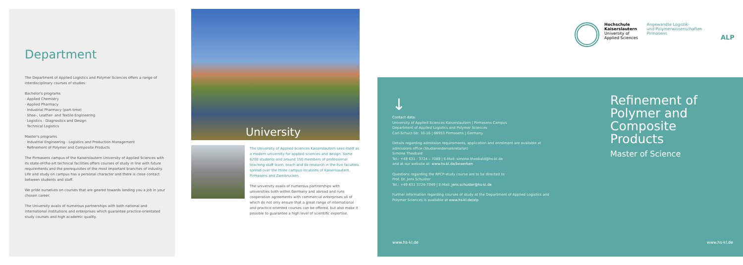Department
The Department of Applied Logistics and Polymer Sciences offers a range of interdisciplinary courses of studies:
Bachelor's programs
· Applied Chemistry
· Applied Pharmacy
· Industrial Pharmacy (part-time)
· Shoe-, Leather- and Textile-Engineering
· Logistics - Diagnostics and Design
· Technical Logistics
Master's programs
· Industrial Engineering - Logistics and Production Management
· Refinement of Polymer and Composite Products
The Pirmasens campus of the Kaiserslautern University of Applied Sciences with its state-of-the-art technical facilities offers courses of study in line with future requirements and the prerequisites of the most important branches of industry. Life and study on campus has a personal character and there is close contact between students and staff.
We pride ourselves on courses that are geared towards landing you a job in your chosen career.
The University avails of numerous partnerships with both national and international institutions and enterprises which guarantee practice-orientated study courses and high academic quality.
University
The University of Applied Sciences Kaiserslautern sees itself as a modern university for applied sciences and design. Some 6200 students and around 150 members of professional teaching staff learn, teach and do research in the five faculties spread over the three campus locations of Kaiserslautern, Pirmasens and Zweibrucken.
The university avails of numerous partnerships with universities both within Germany and abroad and runs cooperation agreements with commercial enterprises all of which do not only ensure that a great range of international and practice-oriented courses can be offered, but also make it possible to guarantee a high level of scientific expertise.
Hochschule
Kaiserslautern
University of
Applied Sciences
Angewandte Logistik-
und Polymerwissenschaften
Pirmasens
ALP
↓
Contact data:
University of Applied Sciences Kaiserslautern | Pirmasens Campus
Department of Applied Logistics and Polymer Sciences
Carl-Schurz-Str. 10-16 | 66953 Pirmasens | Germany
Details regarding admission requirements, application and enrolment are available at admissions office (Studierendensekretariat)
Simone Theobald
Tel.: +49 631 - 3724 – 7089 | E-Mail: simone.theobald@hs-kl.de
and at our website at: www.hs-kl.de/bewerben
Questions regarding the RPCP-study course are to be directed to
Prof. Dr. Jens Schuster
Tel.: +49 631 3724-7049 | E-Mail: jens.schuster@hs-kl.de
Further information regarding courses of study at the Department of Applied Logistics and Polymer Sciences is available at www.hs-kl.de/alp
Refinement of
Polymer and
Composite
Products
Master of Science
www.hs-kl.de www.hs-kl.de